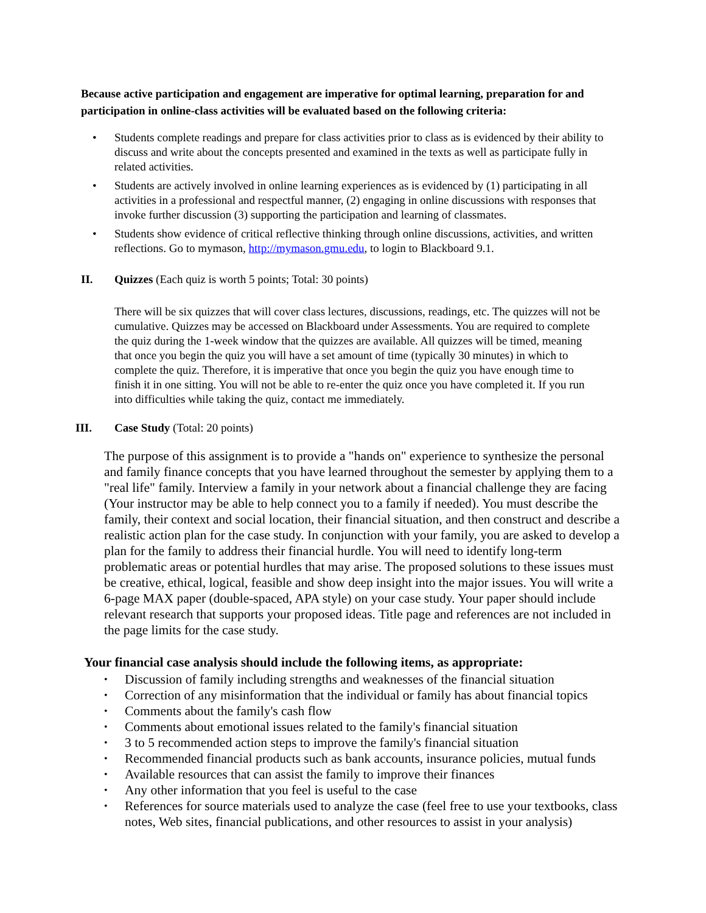Because active participation and engagement are imperative for optimal learning, preparation for and participation in online-class activities will be evaluated based on the following criteria:
• Students complete readings and prepare for class activities prior to class as is evidenced by their ability to discuss and write about the concepts presented and examined in the texts as well as participate fully in related activities.
• Students are actively involved in online learning experiences as is evidenced by (1) participating in all activities in a professional and respectful manner, (2) engaging in online discussions with responses that invoke further discussion (3) supporting the participation and learning of classmates.
• Students show evidence of critical reflective thinking through online discussions, activities, and written reflections. Go to mymason, http://mymason.gmu.edu, to login to Blackboard 9.1.
II. Quizzes (Each quiz is worth 5 points; Total: 30 points)
There will be six quizzes that will cover class lectures, discussions, readings, etc. The quizzes will not be cumulative. Quizzes may be accessed on Blackboard under Assessments. You are required to complete the quiz during the 1-week window that the quizzes are available. All quizzes will be timed, meaning that once you begin the quiz you will have a set amount of time (typically 30 minutes) in which to complete the quiz. Therefore, it is imperative that once you begin the quiz you have enough time to finish it in one sitting. You will not be able to re-enter the quiz once you have completed it. If you run into difficulties while taking the quiz, contact me immediately.
III. Case Study (Total: 20 points)
The purpose of this assignment is to provide a "hands on" experience to synthesize the personal and family finance concepts that you have learned throughout the semester by applying them to a "real life" family. Interview a family in your network about a financial challenge they are facing (Your instructor may be able to help connect you to a family if needed). You must describe the family, their context and social location, their financial situation, and then construct and describe a realistic action plan for the case study. In conjunction with your family, you are asked to develop a plan for the family to address their financial hurdle. You will need to identify long-term problematic areas or potential hurdles that may arise. The proposed solutions to these issues must be creative, ethical, logical, feasible and show deep insight into the major issues. You will write a 6-page MAX paper (double-spaced, APA style) on your case study. Your paper should include relevant research that supports your proposed ideas. Title page and references are not included in the page limits for the case study.
Your financial case analysis should include the following items, as appropriate:
• Discussion of family including strengths and weaknesses of the financial situation
• Correction of any misinformation that the individual or family has about financial topics
• Comments about the family's cash flow
• Comments about emotional issues related to the family's financial situation
• 3 to 5 recommended action steps to improve the family's financial situation
• Recommended financial products such as bank accounts, insurance policies, mutual funds
• Available resources that can assist the family to improve their finances
• Any other information that you feel is useful to the case
• References for source materials used to analyze the case (feel free to use your textbooks, class notes, Web sites, financial publications, and other resources to assist in your analysis)